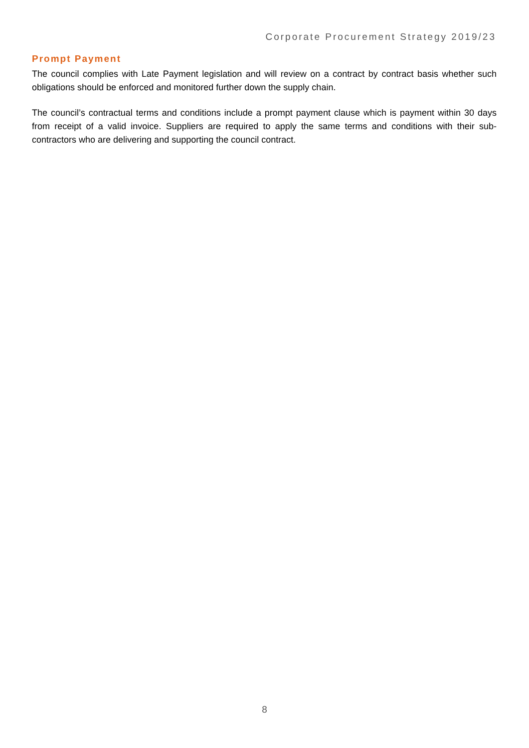Corporate Procurement Strategy 2019/23
Prompt Payment
The council complies with Late Payment legislation and will review on a contract by contract basis whether such obligations should be enforced and monitored further down the supply chain.
The council’s contractual terms and conditions include a prompt payment clause which is payment within 30 days from receipt of a valid invoice. Suppliers are required to apply the same terms and conditions with their sub-contractors who are delivering and supporting the council contract.
8